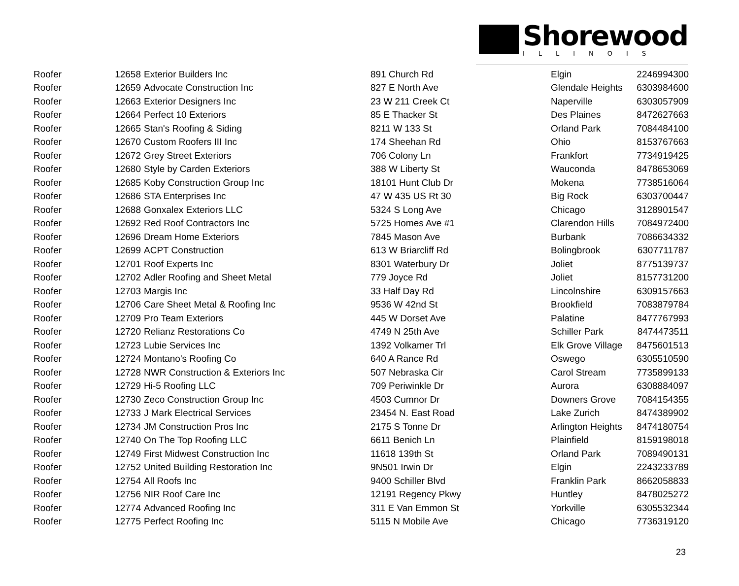Shorewood
ILLINOIS
| Roofer | 12658 | Exterior Builders Inc | 891 Church Rd | Elgin | 2246994300 |
| Roofer | 12659 | Advocate Construction Inc | 827 E North Ave | Glendale Heights | 6303984600 |
| Roofer | 12663 | Exterior Designers Inc | 23 W 211 Creek Ct | Naperville | 6303057909 |
| Roofer | 12664 | Perfect 10 Exteriors | 85 E Thacker St | Des Plaines | 8472627663 |
| Roofer | 12665 | Stan's Roofing & Siding | 8211 W 133 St | Orland Park | 7084484100 |
| Roofer | 12670 | Custom Roofers III Inc | 174 Sheehan Rd | Ohio | 8153767663 |
| Roofer | 12672 | Grey Street Exteriors | 706 Colony Ln | Frankfort | 7734919425 |
| Roofer | 12680 | Style by Carden Exteriors | 388 W Liberty St | Wauconda | 8478653069 |
| Roofer | 12685 | Koby Construction Group Inc | 18101 Hunt Club Dr | Mokena | 7738516064 |
| Roofer | 12686 | STA Enterprises Inc | 47 W 435 US Rt 30 | Big Rock | 6303700447 |
| Roofer | 12688 | Gonxalex Exteriors LLC | 5324 S Long Ave | Chicago | 3128901547 |
| Roofer | 12692 | Red Roof Contractors Inc | 5725 Homes Ave #1 | Clarendon Hills | 7084972400 |
| Roofer | 12696 | Dream Home Exteriors | 7845 Mason Ave | Burbank | 7086634332 |
| Roofer | 12699 | ACPT Construction | 613 W Briarcliff Rd | Bolingbrook | 6307711787 |
| Roofer | 12701 | Roof Experts Inc | 8301 Waterbury Dr | Joliet | 8775139737 |
| Roofer | 12702 | Adler Roofing and Sheet Metal | 779 Joyce Rd | Joliet | 8157731200 |
| Roofer | 12703 | Margis Inc | 33 Half Day Rd | Lincolnshire | 6309157663 |
| Roofer | 12706 | Care Sheet Metal & Roofing Inc | 9536 W 42nd St | Brookfield | 7083879784 |
| Roofer | 12709 | Pro Team Exteriors | 445 W Dorset Ave | Palatine | 8477767993 |
| Roofer | 12720 | Relianz Restorations Co | 4749 N 25th Ave | Schiller Park | 8474473511 |
| Roofer | 12723 | Lubie Services Inc | 1392 Volkamer Trl | Elk Grove Village | 8475601513 |
| Roofer | 12724 | Montano's Roofing Co | 640 A Rance Rd | Oswego | 6305510590 |
| Roofer | 12728 | NWR Construction & Exteriors Inc | 507 Nebraska Cir | Carol Stream | 7735899133 |
| Roofer | 12729 | Hi-5 Roofing LLC | 709 Periwinkle Dr | Aurora | 6308884097 |
| Roofer | 12730 | Zeco Construction Group Inc | 4503 Cumnor Dr | Downers Grove | 7084154355 |
| Roofer | 12733 | J Mark Electrical Services | 23454 N. East Road | Lake Zurich | 8474389902 |
| Roofer | 12734 | JM Construction Pros Inc | 2175 S Tonne Dr | Arlington Heights | 8474180754 |
| Roofer | 12740 | On The Top Roofing LLC | 6611 Benich Ln | Plainfield | 8159198018 |
| Roofer | 12749 | First Midwest Construction Inc | 11618 139th St | Orland Park | 7089490131 |
| Roofer | 12752 | United Building Restoration Inc | 9N501 Irwin Dr | Elgin | 2243233789 |
| Roofer | 12754 | All Roofs Inc | 9400 Schiller Blvd | Franklin Park | 8662058833 |
| Roofer | 12756 | NIR Roof Care Inc | 12191 Regency Pkwy | Huntley | 8478025272 |
| Roofer | 12774 | Advanced Roofing Inc | 311 E Van Emmon St | Yorkville | 6305532344 |
| Roofer | 12775 | Perfect Roofing Inc | 5115 N Mobile Ave | Chicago | 7736319120 |
23